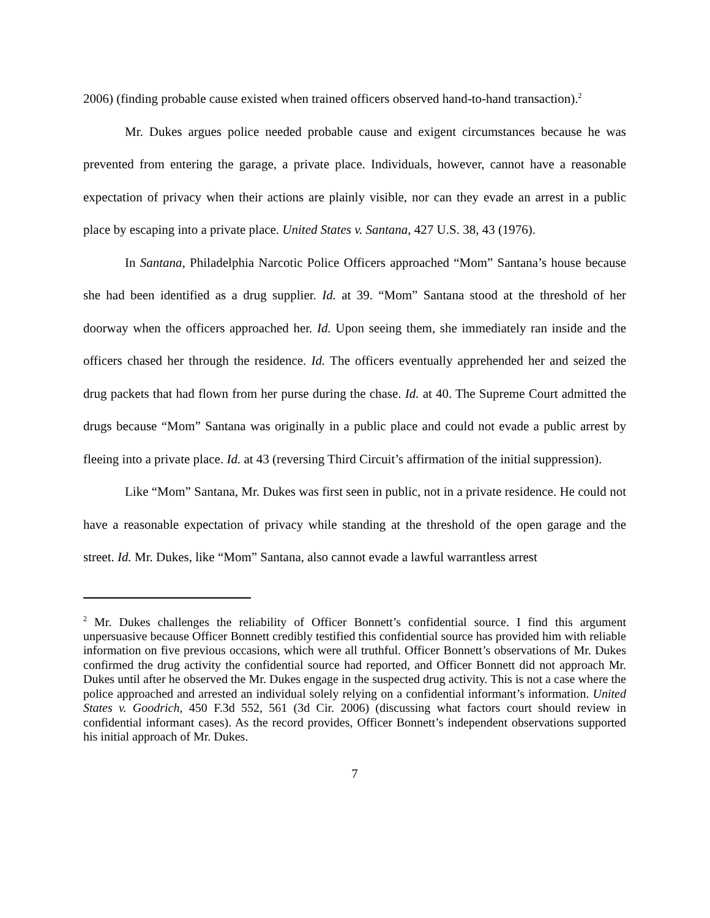2006) (finding probable cause existed when trained officers observed hand-to-hand transaction).<sup>2</sup>
Mr. Dukes argues police needed probable cause and exigent circumstances because he was prevented from entering the garage, a private place. Individuals, however, cannot have a reasonable expectation of privacy when their actions are plainly visible, nor can they evade an arrest in a public place by escaping into a private place. United States v. Santana, 427 U.S. 38, 43 (1976).
In Santana, Philadelphia Narcotic Police Officers approached “Mom” Santana’s house because she had been identified as a drug supplier. Id. at 39. “Mom” Santana stood at the threshold of her doorway when the officers approached her. Id. Upon seeing them, she immediately ran inside and the officers chased her through the residence. Id. The officers eventually apprehended her and seized the drug packets that had flown from her purse during the chase. Id. at 40. The Supreme Court admitted the drugs because “Mom” Santana was originally in a public place and could not evade a public arrest by fleeing into a private place. Id. at 43 (reversing Third Circuit’s affirmation of the initial suppression).
Like “Mom” Santana, Mr. Dukes was first seen in public, not in a private residence. He could not have a reasonable expectation of privacy while standing at the threshold of the open garage and the street. Id. Mr. Dukes, like “Mom” Santana, also cannot evade a lawful warrantless arrest
<sup>2</sup> Mr. Dukes challenges the reliability of Officer Bonnett’s confidential source. I find this argument unpersuasive because Officer Bonnett credibly testified this confidential source has provided him with reliable information on five previous occasions, which were all truthful. Officer Bonnett’s observations of Mr. Dukes confirmed the drug activity the confidential source had reported, and Officer Bonnett did not approach Mr. Dukes until after he observed the Mr. Dukes engage in the suspected drug activity. This is not a case where the police approached and arrested an individual solely relying on a confidential informant’s information. United States v. Goodrich, 450 F.3d 552, 561 (3d Cir. 2006) (discussing what factors court should review in confidential informant cases). As the record provides, Officer Bonnett’s independent observations supported his initial approach of Mr. Dukes.
7